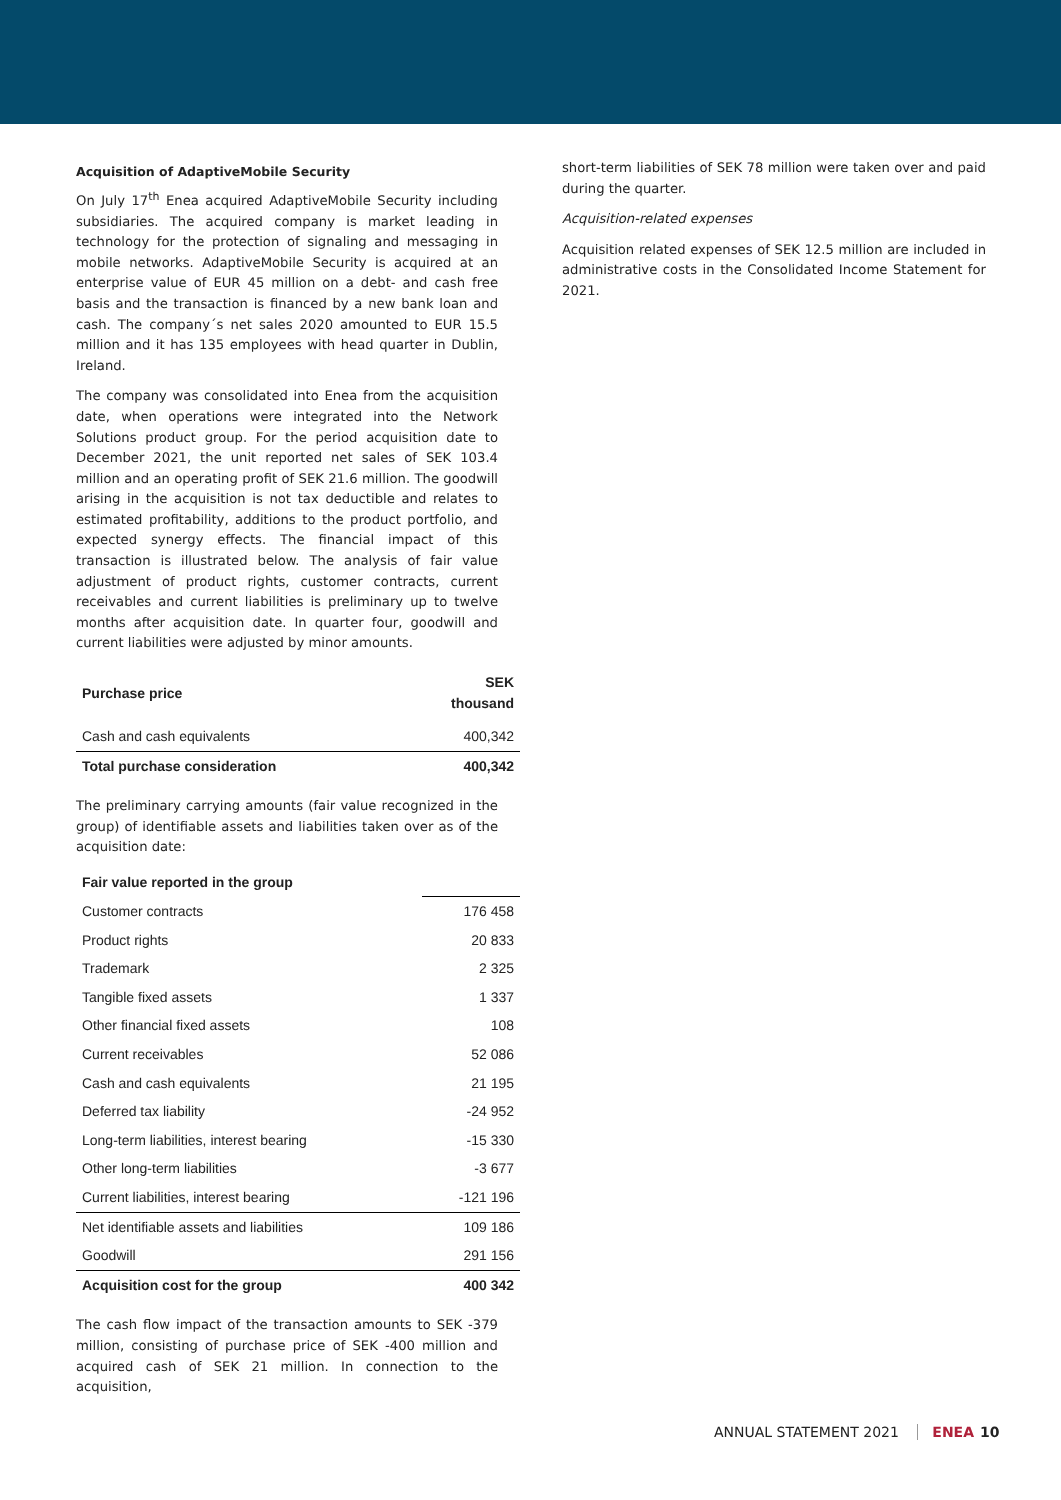Acquisition of AdaptiveMobile Security
On July 17<sup>th</sup> Enea acquired AdaptiveMobile Security including subsidiaries. The acquired company is market leading in technology for the protection of signaling and messaging in mobile networks. AdaptiveMobile Security is acquired at an enterprise value of EUR 45 million on a debt- and cash free basis and the transaction is financed by a new bank loan and cash. The company´s net sales 2020 amounted to EUR 15.5 million and it has 135 employees with head quarter in Dublin, Ireland.
The company was consolidated into Enea from the acquisition date, when operations were integrated into the Network Solutions product group. For the period acquisition date to December 2021, the unit reported net sales of SEK 103.4 million and an operating profit of SEK 21.6 million. The goodwill arising in the acquisition is not tax deductible and relates to estimated profitability, additions to the product portfolio, and expected synergy effects. The financial impact of this transaction is illustrated below. The analysis of fair value adjustment of product rights, customer contracts, current receivables and current liabilities is preliminary up to twelve months after acquisition date. In quarter four, goodwill and current liabilities were adjusted by minor amounts.
| Purchase price | SEK thousand |
| --- | --- |
| Cash and cash equivalents | 400,342 |
| Total purchase consideration | 400,342 |
The preliminary carrying amounts (fair value recognized in the group) of identifiable assets and liabilities taken over as of the acquisition date:
| Fair value reported in the group | |
| Customer contracts | 176 458 |
| Product rights | 20 833 |
| Trademark | 2 325 |
| Tangible fixed assets | 1 337 |
| Other financial fixed assets | 108 |
| Current receivables | 52 086 |
| Cash and cash equivalents | 21 195 |
| Deferred tax liability | -24 952 |
| Long-term liabilities, interest bearing | -15 330 |
| Other long-term liabilities | -3 677 |
| Current liabilities, interest bearing | -121 196 |
| Net identifiable assets and liabilities | 109 186 |
| Goodwill | 291 156 |
| Acquisition cost for the group | 400 342 |
The cash flow impact of the transaction amounts to SEK -379 million, consisting of purchase price of SEK -400 million and acquired cash of SEK 21 million. In connection to the acquisition,
short-term liabilities of SEK 78 million were taken over and paid during the quarter.
Acquisition-related expenses
Acquisition related expenses of SEK 12.5 million are included in administrative costs in the Consolidated Income Statement for 2021.
ANNUAL STATEMENT 2021 ENEA 10